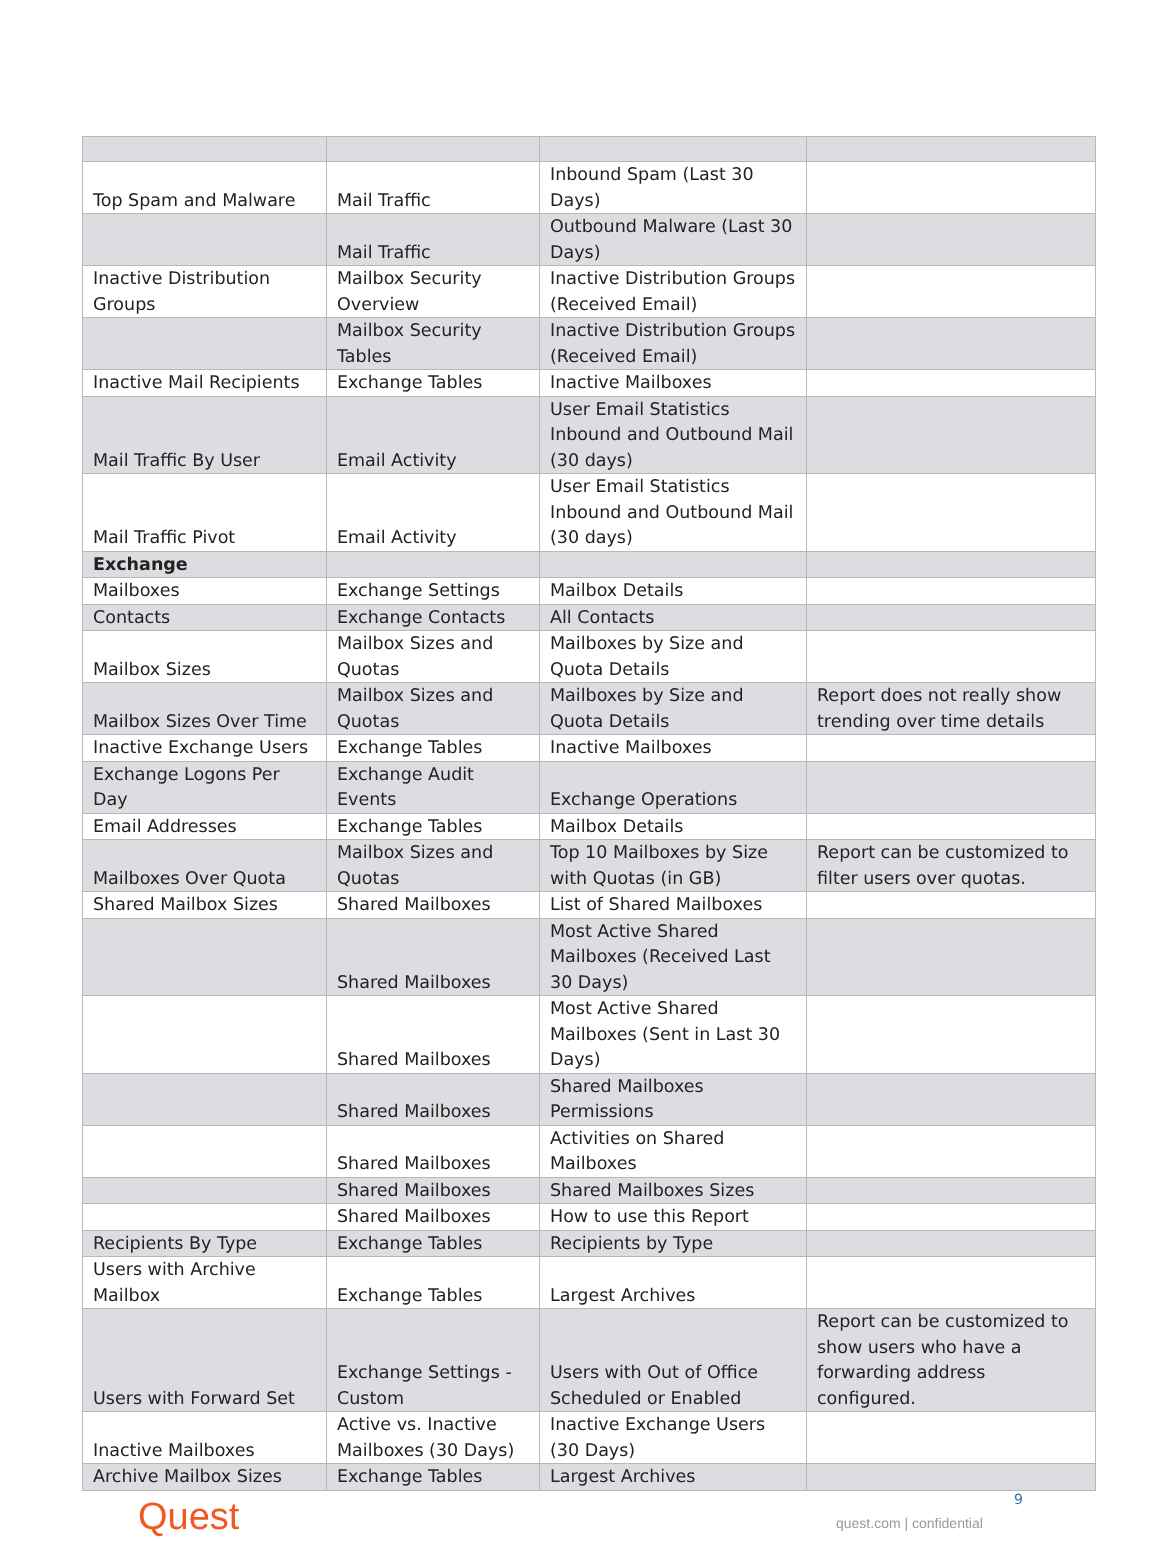| Top Spam and Malware | Mail Traffic | Inbound Spam (Last 30 Days) | |
| | Mail Traffic | Outbound Malware (Last 30 Days) | |
| Inactive Distribution Groups | Mailbox Security Overview | Inactive Distribution Groups (Received Email) | |
| | Mailbox Security Tables | Inactive Distribution Groups (Received Email) | |
| Inactive Mail Recipients | Exchange Tables | Inactive Mailboxes | |
| Mail Traffic By User | Email Activity | User Email Statistics Inbound and Outbound Mail (30 days) | |
| Mail Traffic Pivot | Email Activity | User Email Statistics Inbound and Outbound Mail (30 days) | |
| Exchange | | | |
| Mailboxes | Exchange Settings | Mailbox Details | |
| Contacts | Exchange Contacts | All Contacts | |
| Mailbox Sizes | Mailbox Sizes and Quotas | Mailboxes by Size and Quota Details | |
| Mailbox Sizes Over Time | Mailbox Sizes and Quotas | Mailboxes by Size and Quota Details | Report does not really show trending over time details |
| Inactive Exchange Users | Exchange Tables | Inactive Mailboxes | |
| Exchange Logons Per Day | Exchange Audit Events | Exchange Operations | |
| Email Addresses | Exchange Tables | Mailbox Details | |
| Mailboxes Over Quota | Mailbox Sizes and Quotas | Top 10 Mailboxes by Size with Quotas (in GB) | Report can be customized to filter users over quotas. |
| Shared Mailbox Sizes | Shared Mailboxes | List of Shared Mailboxes | |
| | Shared Mailboxes | Most Active Shared Mailboxes (Received Last 30 Days) | |
| | Shared Mailboxes | Most Active Shared Mailboxes (Sent in Last 30 Days) | |
| | Shared Mailboxes | Shared Mailboxes Permissions | |
| | Shared Mailboxes | Activities on Shared Mailboxes | |
| | Shared Mailboxes | Shared Mailboxes Sizes | |
| | Shared Mailboxes | How to use this Report | |
| Recipients By Type | Exchange Tables | Recipients by Type | |
| Users with Archive Mailbox | Exchange Tables | Largest Archives | |
| Users with Forward Set | Exchange Settings - Custom | Users with Out of Office Scheduled or Enabled | Report can be customized to show users who have a forwarding address configured. |
| Inactive Mailboxes | Active vs. Inactive Mailboxes (30 Days) | Inactive Exchange Users (30 Days) | |
| Archive Mailbox Sizes | Exchange Tables | Largest Archives | |
Quest 9
quest.com | confidential